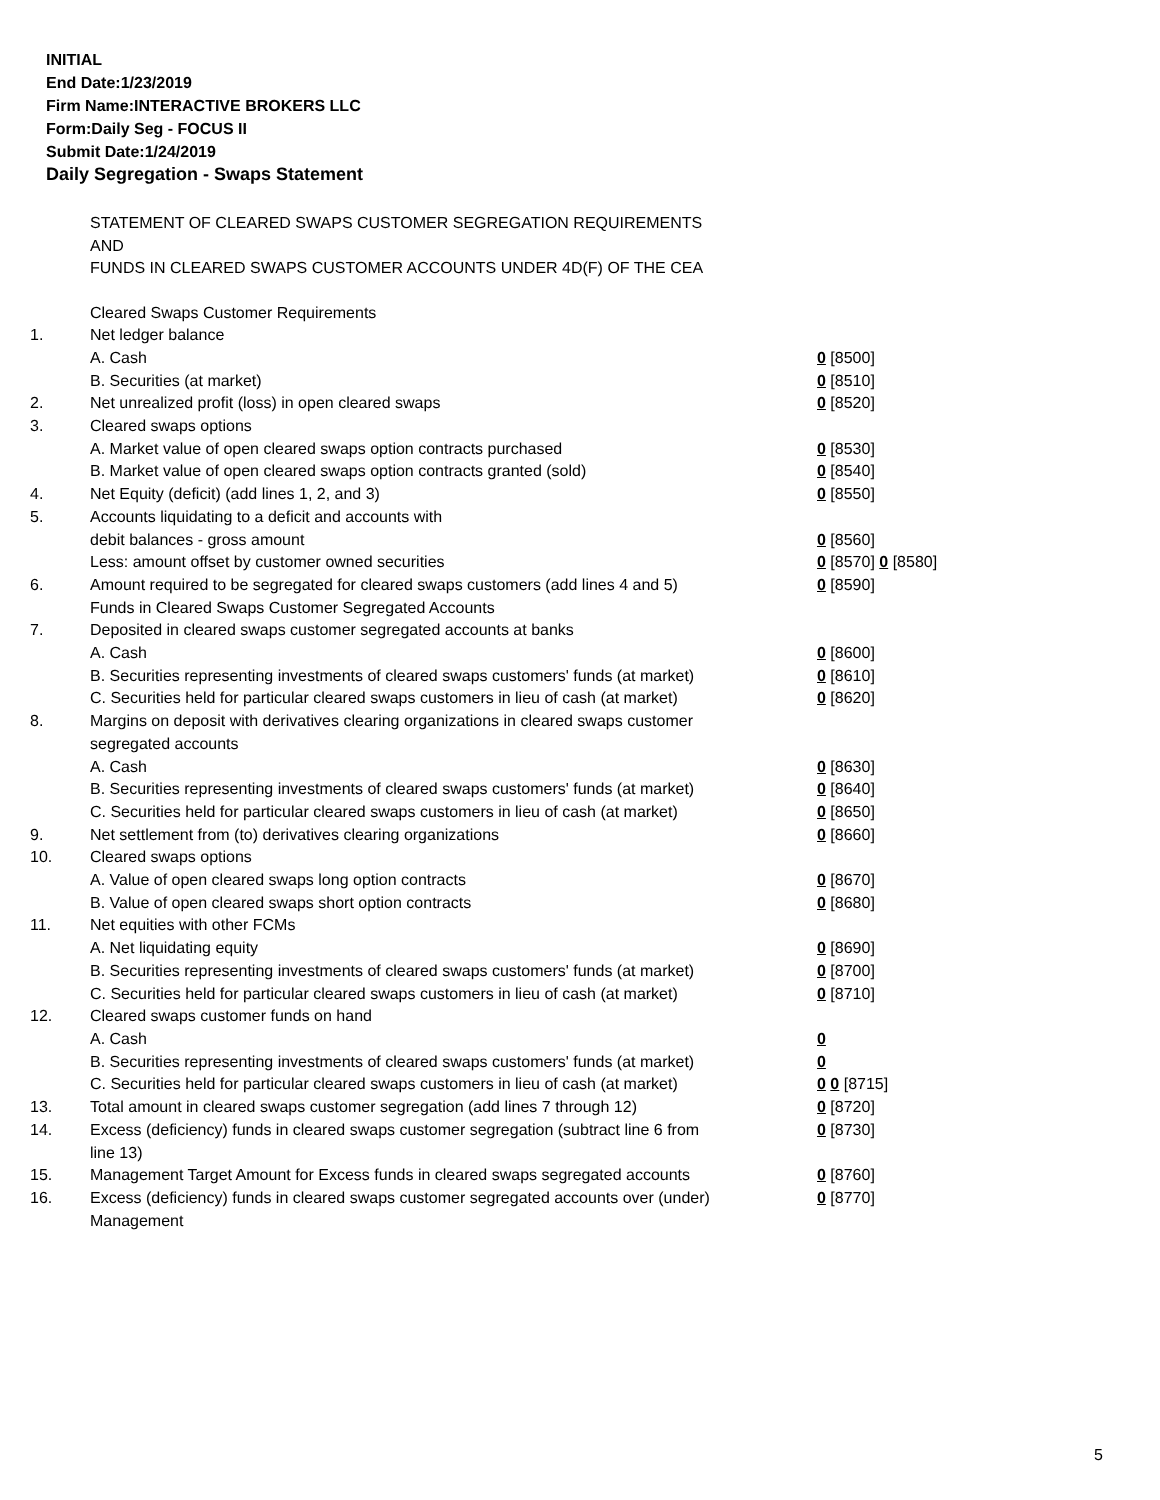INITIAL
End Date:1/23/2019
Firm Name:INTERACTIVE BROKERS LLC
Form:Daily Seg - FOCUS II
Submit Date:1/24/2019
Daily Segregation - Swaps Statement
STATEMENT OF CLEARED SWAPS CUSTOMER SEGREGATION REQUIREMENTS
AND
FUNDS IN CLEARED SWAPS CUSTOMER ACCOUNTS UNDER 4D(F) OF THE CEA
| | Cleared Swaps Customer Requirements | |
| 1. | Net ledger balance | |
| | A. Cash | 0 [8500] |
| | B. Securities (at market) | 0 [8510] |
| 2. | Net unrealized profit (loss) in open cleared swaps | 0 [8520] |
| 3. | Cleared swaps options | |
| | A. Market value of open cleared swaps option contracts purchased | 0 [8530] |
| | B. Market value of open cleared swaps option contracts granted (sold) | 0 [8540] |
| 4. | Net Equity (deficit) (add lines 1, 2, and 3) | 0 [8550] |
| 5. | Accounts liquidating to a deficit and accounts with | |
| | debit balances - gross amount | 0 [8560] |
| | Less: amount offset by customer owned securities | 0 [8570] 0 [8580] |
| 6. | Amount required to be segregated for cleared swaps customers (add lines 4 and 5) | 0 [8590] |
| | Funds in Cleared Swaps Customer Segregated Accounts | |
| 7. | Deposited in cleared swaps customer segregated accounts at banks | |
| | A. Cash | 0 [8600] |
| | B. Securities representing investments of cleared swaps customers' funds (at market) | 0 [8610] |
| | C. Securities held for particular cleared swaps customers in lieu of cash (at market) | 0 [8620] |
| 8. | Margins on deposit with derivatives clearing organizations in cleared swaps customer segregated accounts | |
| | A. Cash | 0 [8630] |
| | B. Securities representing investments of cleared swaps customers' funds (at market) | 0 [8640] |
| | C. Securities held for particular cleared swaps customers in lieu of cash (at market) | 0 [8650] |
| 9. | Net settlement from (to) derivatives clearing organizations | 0 [8660] |
| 10. | Cleared swaps options | |
| | A. Value of open cleared swaps long option contracts | 0 [8670] |
| | B. Value of open cleared swaps short option contracts | 0 [8680] |
| 11. | Net equities with other FCMs | |
| | A. Net liquidating equity | 0 [8690] |
| | B. Securities representing investments of cleared swaps customers' funds (at market) | 0 [8700] |
| | C. Securities held for particular cleared swaps customers in lieu of cash (at market) | 0 [8710] |
| 12. | Cleared swaps customer funds on hand | |
| | A. Cash | 0 |
| | B. Securities representing investments of cleared swaps customers' funds (at market) | 0 |
| | C. Securities held for particular cleared swaps customers in lieu of cash (at market) | 0 0 [8715] |
| 13. | Total amount in cleared swaps customer segregation (add lines 7 through 12) | 0 [8720] |
| 14. | Excess (deficiency) funds in cleared swaps customer segregation (subtract line 6 from line 13) | 0 [8730] |
| 15. | Management Target Amount for Excess funds in cleared swaps segregated accounts | 0 [8760] |
| 16. | Excess (deficiency) funds in cleared swaps customer segregated accounts over (under) Management | 0 [8770] |
5